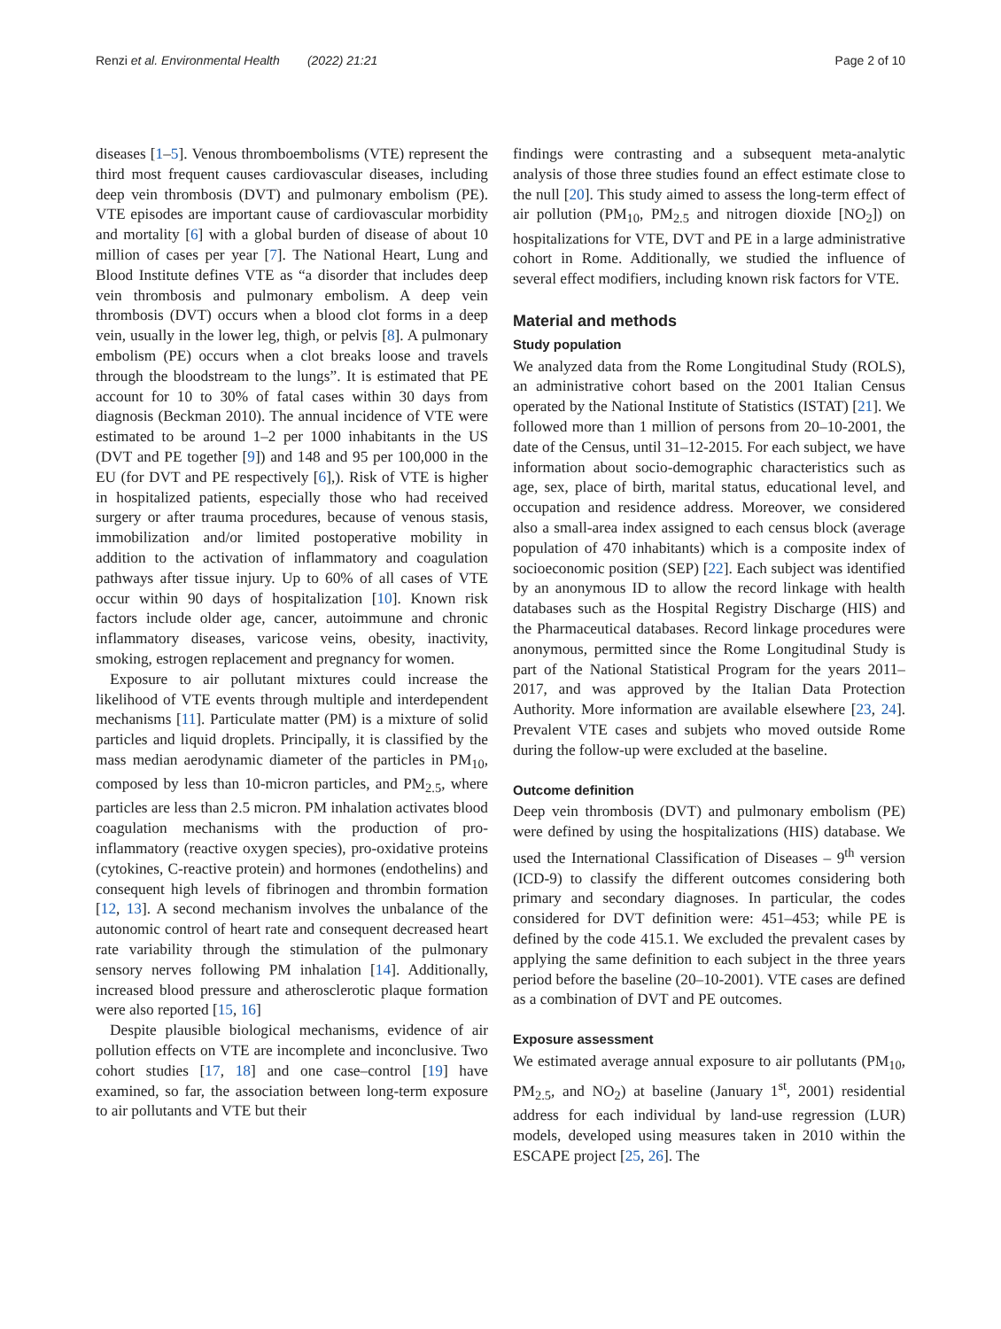Renzi et al. Environmental Health (2022) 21:21 Page 2 of 10
diseases [1–5]. Venous thromboembolisms (VTE) represent the third most frequent causes cardiovascular diseases, including deep vein thrombosis (DVT) and pulmonary embolism (PE). VTE episodes are important cause of cardiovascular morbidity and mortality [6] with a global burden of disease of about 10 million of cases per year [7]. The National Heart, Lung and Blood Institute defines VTE as “a disorder that includes deep vein thrombosis and pulmonary embolism. A deep vein thrombosis (DVT) occurs when a blood clot forms in a deep vein, usually in the lower leg, thigh, or pelvis [8]. A pulmonary embolism (PE) occurs when a clot breaks loose and travels through the bloodstream to the lungs”. It is estimated that PE account for 10 to 30% of fatal cases within 30 days from diagnosis (Beckman 2010). The annual incidence of VTE were estimated to be around 1–2 per 1000 inhabitants in the US (DVT and PE together [9]) and 148 and 95 per 100,000 in the EU (for DVT and PE respectively [6],). Risk of VTE is higher in hospitalized patients, especially those who had received surgery or after trauma procedures, because of venous stasis, immobilization and/or limited postoperative mobility in addition to the activation of inflammatory and coagulation pathways after tissue injury. Up to 60% of all cases of VTE occur within 90 days of hospitalization [10]. Known risk factors include older age, cancer, autoimmune and chronic inflammatory diseases, varicose veins, obesity, inactivity, smoking, estrogen replacement and pregnancy for women.
Exposure to air pollutant mixtures could increase the likelihood of VTE events through multiple and interdependent mechanisms [11]. Particulate matter (PM) is a mixture of solid particles and liquid droplets. Principally, it is classified by the mass median aerodynamic diameter of the particles in PM<sub>10</sub>, composed by less than 10-micron particles, and PM<sub>2.5</sub>, where particles are less than 2.5 micron. PM inhalation activates blood coagulation mechanisms with the production of pro-inflammatory (reactive oxygen species), pro-oxidative proteins (cytokines, C-reactive protein) and hormones (endothelins) and consequent high levels of fibrinogen and thrombin formation [12, 13]. A second mechanism involves the unbalance of the autonomic control of heart rate and consequent decreased heart rate variability through the stimulation of the pulmonary sensory nerves following PM inhalation [14]. Additionally, increased blood pressure and atherosclerotic plaque formation were also reported [15, 16]
Despite plausible biological mechanisms, evidence of air pollution effects on VTE are incomplete and inconclusive. Two cohort studies [17, 18] and one case–control [19] have examined, so far, the association between long-term exposure to air pollutants and VTE but their
findings were contrasting and a subsequent meta-analytic analysis of those three studies found an effect estimate close to the null [20]. This study aimed to assess the long-term effect of air pollution (PM<sub>10</sub>, PM<sub>2.5</sub> and nitrogen dioxide [NO<sub>2</sub>]) on hospitalizations for VTE, DVT and PE in a large administrative cohort in Rome. Additionally, we studied the influence of several effect modifiers, including known risk factors for VTE.
Material and methods
Study population
We analyzed data from the Rome Longitudinal Study (ROLS), an administrative cohort based on the 2001 Italian Census operated by the National Institute of Statistics (ISTAT) [21]. We followed more than 1 million of persons from 20–10-2001, the date of the Census, until 31–12-2015. For each subject, we have information about socio-demographic characteristics such as age, sex, place of birth, marital status, educational level, and occupation and residence address. Moreover, we considered also a small-area index assigned to each census block (average population of 470 inhabitants) which is a composite index of socioeconomic position (SEP) [22]. Each subject was identified by an anonymous ID to allow the record linkage with health databases such as the Hospital Registry Discharge (HIS) and the Pharmaceutical databases. Record linkage procedures were anonymous, permitted since the Rome Longitudinal Study is part of the National Statistical Program for the years 2011–2017, and was approved by the Italian Data Protection Authority. More information are available elsewhere [23, 24]. Prevalent VTE cases and subjets who moved outside Rome during the follow-up were excluded at the baseline.
Outcome definition
Deep vein thrombosis (DVT) and pulmonary embolism (PE) were defined by using the hospitalizations (HIS) database. We used the International Classification of Diseases – 9<sup>th</sup> version (ICD-9) to classify the different outcomes considering both primary and secondary diagnoses. In particular, the codes considered for DVT definition were: 451–453; while PE is defined by the code 415.1. We excluded the prevalent cases by applying the same definition to each subject in the three years period before the baseline (20–10-2001). VTE cases are defined as a combination of DVT and PE outcomes.
Exposure assessment
We estimated average annual exposure to air pollutants (PM<sub>10</sub>, PM<sub>2.5</sub>, and NO<sub>2</sub>) at baseline (January 1<sup>st</sup>, 2001) residential address for each individual by land-use regression (LUR) models, developed using measures taken in 2010 within the ESCAPE project [25, 26]. The